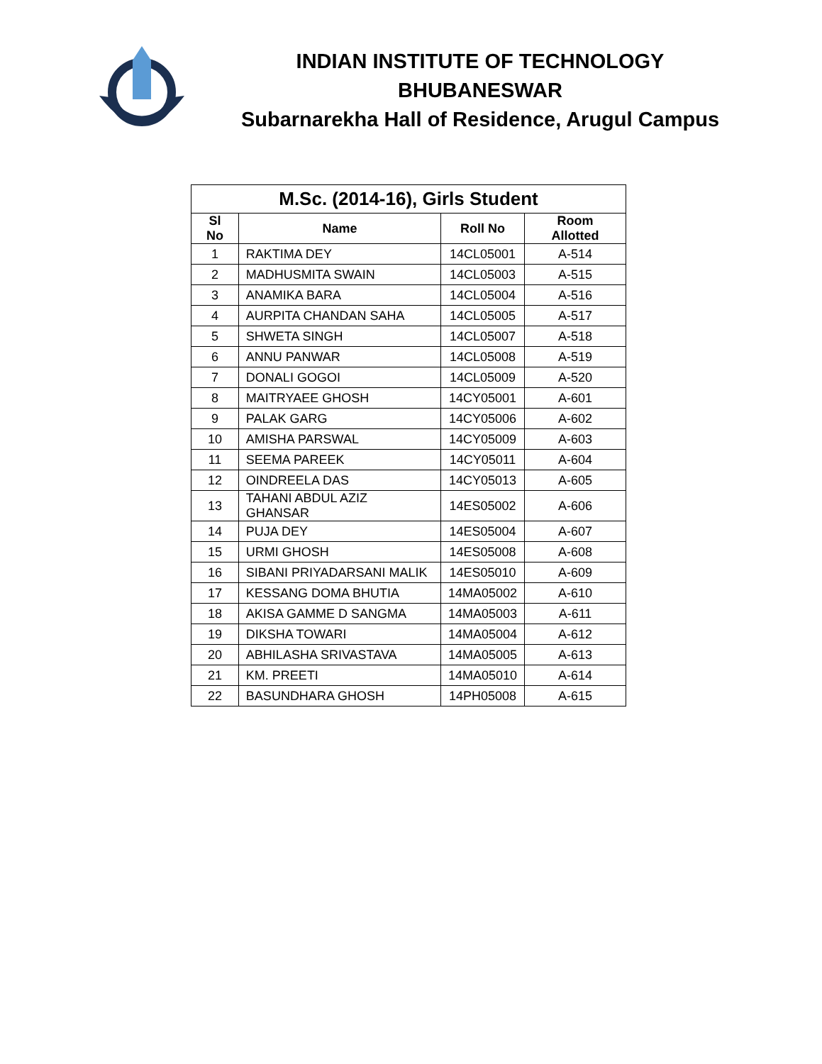INDIAN INSTITUTE OF TECHNOLOGY
BHUBANESWAR
Subarnarekha Hall of Residence, Arugul Campus
M.Sc. (2014-16), Girls Student
| Sl No | Name | Roll No | Room Allotted |
| --- | --- | --- | --- |
| 1 | RAKTIMA DEY | 14CL05001 | A-514 |
| 2 | MADHUSMITA SWAIN | 14CL05003 | A-515 |
| 3 | ANAMIKA BARA | 14CL05004 | A-516 |
| 4 | AURPITA CHANDAN SAHA | 14CL05005 | A-517 |
| 5 | SHWETA SINGH | 14CL05007 | A-518 |
| 6 | ANNU PANWAR | 14CL05008 | A-519 |
| 7 | DONALI GOGOI | 14CL05009 | A-520 |
| 8 | MAITRYAEE GHOSH | 14CY05001 | A-601 |
| 9 | PALAK GARG | 14CY05006 | A-602 |
| 10 | AMISHA PARSWAL | 14CY05009 | A-603 |
| 11 | SEEMA PAREEK | 14CY05011 | A-604 |
| 12 | OINDREELA DAS | 14CY05013 | A-605 |
| 13 | TAHANI ABDUL AZIZ GHANSAR | 14ES05002 | A-606 |
| 14 | PUJA DEY | 14ES05004 | A-607 |
| 15 | URMI GHOSH | 14ES05008 | A-608 |
| 16 | SIBANI PRIYADARSANI MALIK | 14ES05010 | A-609 |
| 17 | KESSANG DOMA BHUTIA | 14MA05002 | A-610 |
| 18 | AKISA GAMME D SANGMA | 14MA05003 | A-611 |
| 19 | DIKSHA TOWARI | 14MA05004 | A-612 |
| 20 | ABHILASHA SRIVASTAVA | 14MA05005 | A-613 |
| 21 | KM. PREETI | 14MA05010 | A-614 |
| 22 | BASUNDHARA GHOSH | 14PH05008 | A-615 |